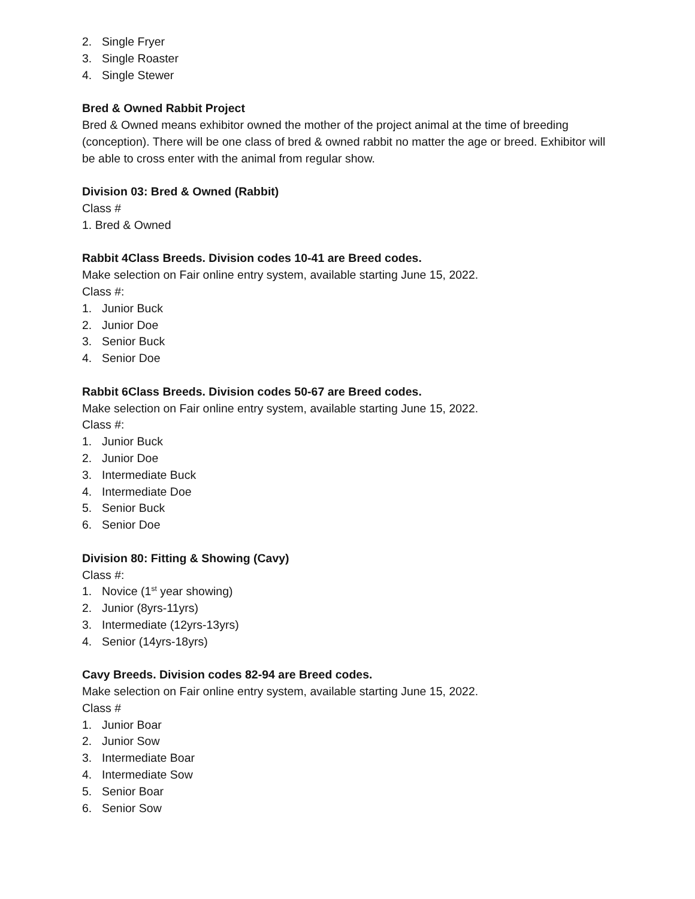2. Single Fryer
3. Single Roaster
4. Single Stewer
Bred & Owned Rabbit Project
Bred & Owned means exhibitor owned the mother of the project animal at the time of breeding (conception). There will be one class of bred & owned rabbit no matter the age or breed. Exhibitor will be able to cross enter with the animal from regular show.
Division 03: Bred & Owned (Rabbit)
Class #
1. Bred & Owned
Rabbit 4Class Breeds. Division codes 10-41 are Breed codes.
Make selection on Fair online entry system, available starting June 15, 2022.
Class #:
1. Junior Buck
2. Junior Doe
3. Senior Buck
4. Senior Doe
Rabbit 6Class Breeds. Division codes 50-67 are Breed codes.
Make selection on Fair online entry system, available starting June 15, 2022.
Class #:
1. Junior Buck
2. Junior Doe
3. Intermediate Buck
4. Intermediate Doe
5. Senior Buck
6. Senior Doe
Division 80: Fitting & Showing (Cavy)
Class #:
1. Novice (1<sup>st</sup> year showing)
2. Junior (8yrs-11yrs)
3. Intermediate (12yrs-13yrs)
4. Senior (14yrs-18yrs)
Cavy Breeds. Division codes 82-94 are Breed codes.
Make selection on Fair online entry system, available starting June 15, 2022.
Class #
1. Junior Boar
2. Junior Sow
3. Intermediate Boar
4. Intermediate Sow
5. Senior Boar
6. Senior Sow